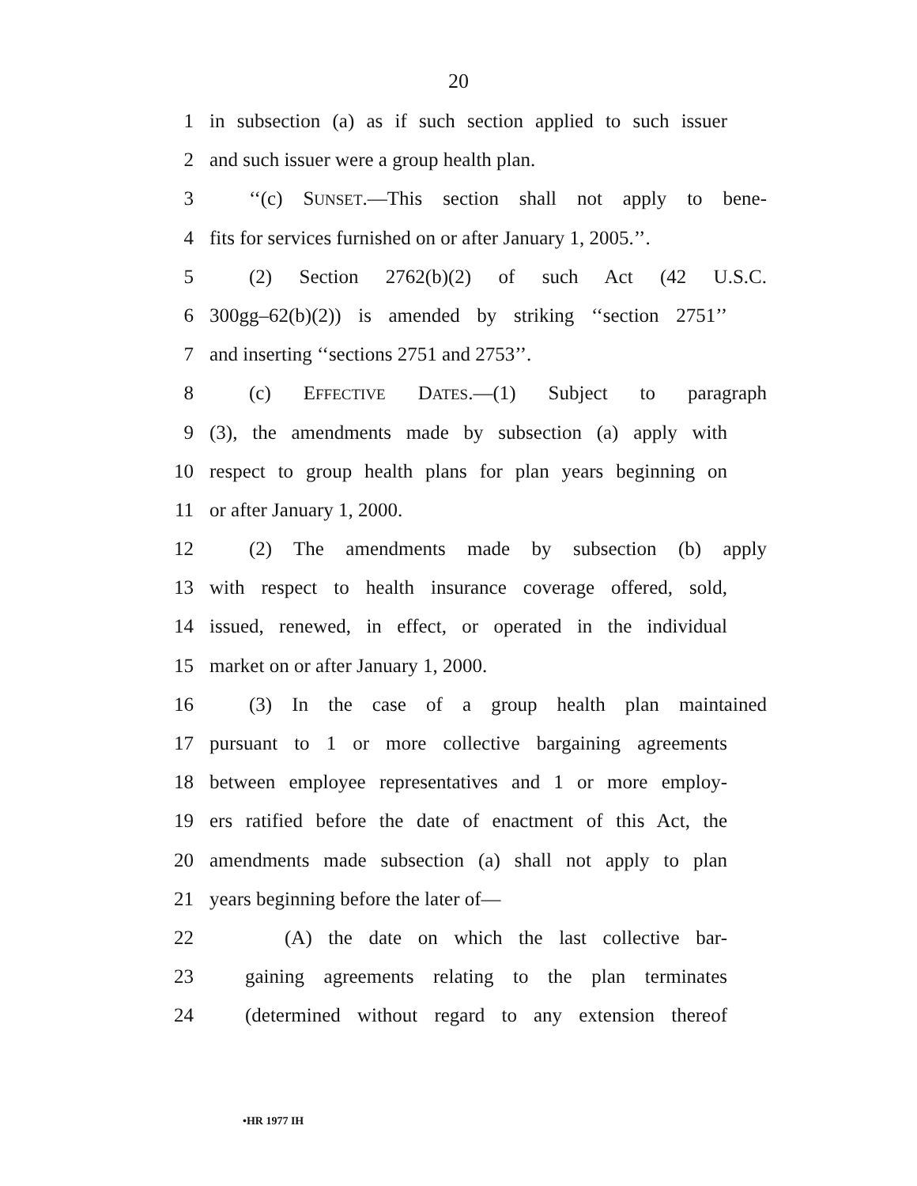20
1 in subsection (a) as if such section applied to such issuer
2 and such issuer were a group health plan.
3 ‘‘(c) SUNSET.—This section shall not apply to bene-
4 fits for services furnished on or after January 1, 2005.’’.
5 (2) Section 2762(b)(2) of such Act (42 U.S.C.
6 300gg–62(b)(2)) is amended by striking ‘‘section 2751’’
7 and inserting ‘‘sections 2751 and 2753’’.
8 (c) EFFECTIVE DATES.—(1) Subject to paragraph
9 (3), the amendments made by subsection (a) apply with
10 respect to group health plans for plan years beginning on
11 or after January 1, 2000.
12 (2) The amendments made by subsection (b) apply
13 with respect to health insurance coverage offered, sold,
14 issued, renewed, in effect, or operated in the individual
15 market on or after January 1, 2000.
16 (3) In the case of a group health plan maintained
17 pursuant to 1 or more collective bargaining agreements
18 between employee representatives and 1 or more employ-
19 ers ratified before the date of enactment of this Act, the
20 amendments made subsection (a) shall not apply to plan
21 years beginning before the later of—
22 (A) the date on which the last collective bar-
23 gaining agreements relating to the plan terminates
24 (determined without regard to any extension thereof
•HR 1977 IH